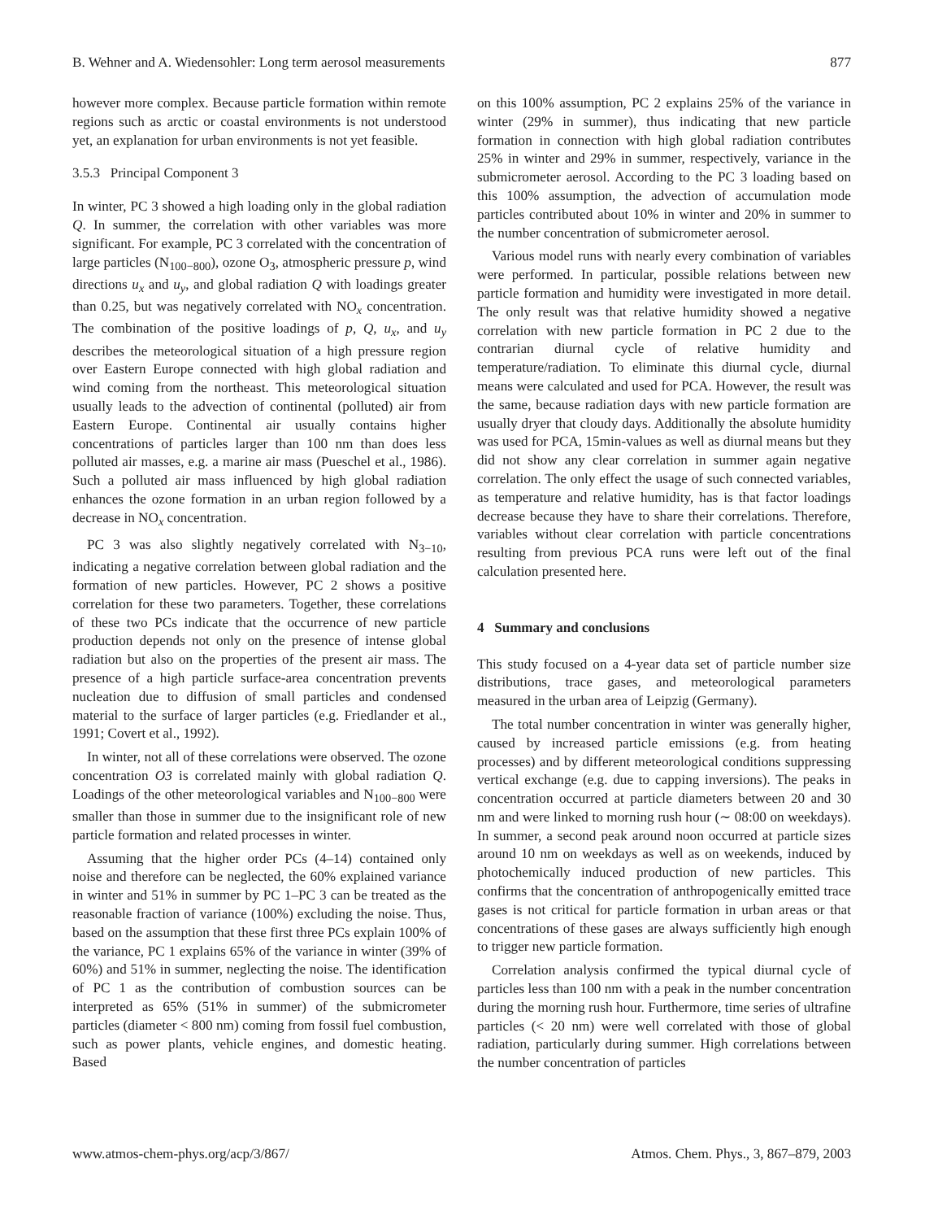B. Wehner and A. Wiedensohler: Long term aerosol measurements 877
however more complex. Because particle formation within remote regions such as arctic or coastal environments is not understood yet, an explanation for urban environments is not yet feasible.
3.5.3 Principal Component 3
In winter, PC 3 showed a high loading only in the global radiation Q. In summer, the correlation with other variables was more significant. For example, PC 3 correlated with the concentration of large particles (N<sub>100−800</sub>), ozone O<sub>3</sub>, atmospheric pressure p, wind directions u<sub>x</sub> and u<sub>y</sub>, and global radiation Q with loadings greater than 0.25, but was negatively correlated with NO<sub>x</sub> concentration. The combination of the positive loadings of p, Q, u<sub>x</sub>, and u<sub>y</sub> describes the meteorological situation of a high pressure region over Eastern Europe connected with high global radiation and wind coming from the northeast. This meteorological situation usually leads to the advection of continental (polluted) air from Eastern Europe. Continental air usually contains higher concentrations of particles larger than 100 nm than does less polluted air masses, e.g. a marine air mass (Pueschel et al., 1986). Such a polluted air mass influenced by high global radiation enhances the ozone formation in an urban region followed by a decrease in NO<sub>x</sub> concentration.
PC 3 was also slightly negatively correlated with N<sub>3−10</sub>, indicating a negative correlation between global radiation and the formation of new particles. However, PC 2 shows a positive correlation for these two parameters. Together, these correlations of these two PCs indicate that the occurrence of new particle production depends not only on the presence of intense global radiation but also on the properties of the present air mass. The presence of a high particle surface-area concentration prevents nucleation due to diffusion of small particles and condensed material to the surface of larger particles (e.g. Friedlander et al., 1991; Covert et al., 1992).
In winter, not all of these correlations were observed. The ozone concentration O3 is correlated mainly with global radiation Q. Loadings of the other meteorological variables and N<sub>100−800</sub> were smaller than those in summer due to the insignificant role of new particle formation and related processes in winter.
Assuming that the higher order PCs (4–14) contained only noise and therefore can be neglected, the 60% explained variance in winter and 51% in summer by PC 1–PC 3 can be treated as the reasonable fraction of variance (100%) excluding the noise. Thus, based on the assumption that these first three PCs explain 100% of the variance, PC 1 explains 65% of the variance in winter (39% of 60%) and 51% in summer, neglecting the noise. The identification of PC 1 as the contribution of combustion sources can be interpreted as 65% (51% in summer) of the submicrometer particles (diameter < 800 nm) coming from fossil fuel combustion, such as power plants, vehicle engines, and domestic heating. Based
on this 100% assumption, PC 2 explains 25% of the variance in winter (29% in summer), thus indicating that new particle formation in connection with high global radiation contributes 25% in winter and 29% in summer, respectively, variance in the submicrometer aerosol. According to the PC 3 loading based on this 100% assumption, the advection of accumulation mode particles contributed about 10% in winter and 20% in summer to the number concentration of submicrometer aerosol.
Various model runs with nearly every combination of variables were performed. In particular, possible relations between new particle formation and humidity were investigated in more detail. The only result was that relative humidity showed a negative correlation with new particle formation in PC 2 due to the contrarian diurnal cycle of relative humidity and temperature/radiation. To eliminate this diurnal cycle, diurnal means were calculated and used for PCA. However, the result was the same, because radiation days with new particle formation are usually dryer that cloudy days. Additionally the absolute humidity was used for PCA, 15min-values as well as diurnal means but they did not show any clear correlation in summer again negative correlation. The only effect the usage of such connected variables, as temperature and relative humidity, has is that factor loadings decrease because they have to share their correlations. Therefore, variables without clear correlation with particle concentrations resulting from previous PCA runs were left out of the final calculation presented here.
4 Summary and conclusions
This study focused on a 4-year data set of particle number size distributions, trace gases, and meteorological parameters measured in the urban area of Leipzig (Germany).
The total number concentration in winter was generally higher, caused by increased particle emissions (e.g. from heating processes) and by different meteorological conditions suppressing vertical exchange (e.g. due to capping inversions). The peaks in concentration occurred at particle diameters between 20 and 30 nm and were linked to morning rush hour (∼ 08:00 on weekdays). In summer, a second peak around noon occurred at particle sizes around 10 nm on weekdays as well as on weekends, induced by photochemically induced production of new particles. This confirms that the concentration of anthropogenically emitted trace gases is not critical for particle formation in urban areas or that concentrations of these gases are always sufficiently high enough to trigger new particle formation.
Correlation analysis confirmed the typical diurnal cycle of particles less than 100 nm with a peak in the number concentration during the morning rush hour. Furthermore, time series of ultrafine particles (< 20 nm) were well correlated with those of global radiation, particularly during summer. High correlations between the number concentration of particles
www.atmos-chem-phys.org/acp/3/867/ Atmos. Chem. Phys., 3, 867–879, 2003